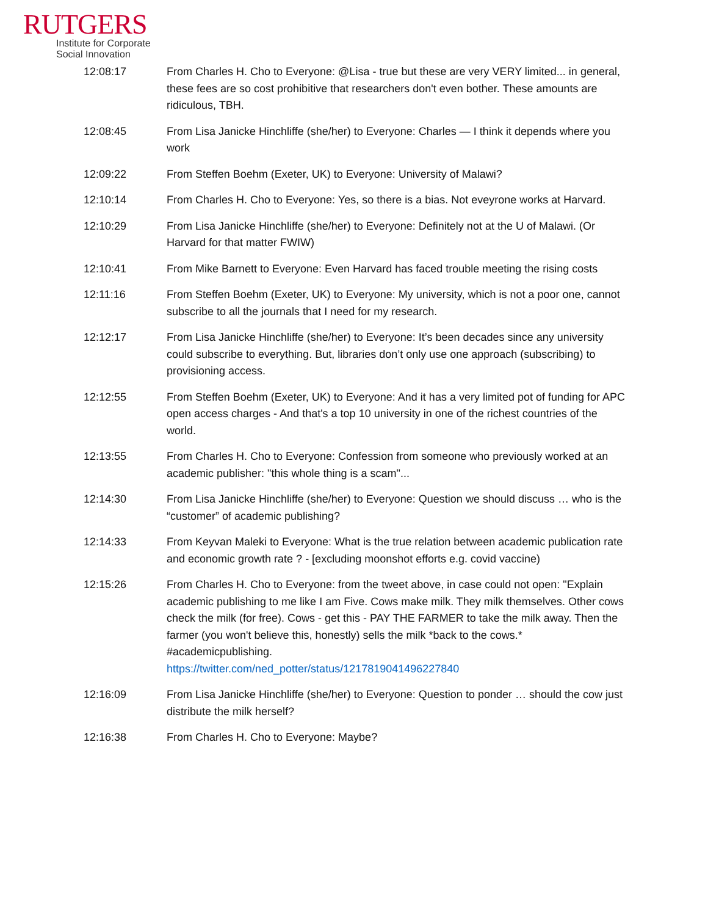RUTGERS
Institute for Corporate
Social Innovation
12:08:17 From Charles H. Cho to Everyone: @Lisa - true but these are very VERY limited... in general, these fees are so cost prohibitive that researchers don't even bother. These amounts are ridiculous, TBH.
12:08:45 From Lisa Janicke Hinchliffe (she/her) to Everyone: Charles — I think it depends where you work
12:09:22 From Steffen Boehm (Exeter, UK) to Everyone: University of Malawi?
12:10:14 From Charles H. Cho to Everyone: Yes, so there is a bias. Not eveyrone works at Harvard.
12:10:29 From Lisa Janicke Hinchliffe (she/her) to Everyone: Definitely not at the U of Malawi. (Or Harvard for that matter FWIW)
12:10:41 From Mike Barnett to Everyone: Even Harvard has faced trouble meeting the rising costs
12:11:16 From Steffen Boehm (Exeter, UK) to Everyone: My university, which is not a poor one, cannot subscribe to all the journals that I need for my research.
12:12:17 From Lisa Janicke Hinchliffe (she/her) to Everyone: It’s been decades since any university could subscribe to everything. But, libraries don’t only use one approach (subscribing) to provisioning access.
12:12:55 From Steffen Boehm (Exeter, UK) to Everyone: And it has a very limited pot of funding for APC open access charges - And that's a top 10 university in one of the richest countries of the world.
12:13:55 From Charles H. Cho to Everyone: Confession from someone who previously worked at an academic publisher: "this whole thing is a scam"...
12:14:30 From Lisa Janicke Hinchliffe (she/her) to Everyone: Question we should discuss … who is the “customer” of academic publishing?
12:14:33 From Keyvan Maleki to Everyone: What is the true relation between academic publication rate and economic growth rate ? - [excluding moonshot efforts e.g. covid vaccine)
12:15:26 From Charles H. Cho to Everyone: from the tweet above, in case could not open: "Explain academic publishing to me like I am Five. Cows make milk. They milk themselves. Other cows check the milk (for free). Cows - get this - PAY THE FARMER to take the milk away. Then the farmer (you won't believe this, honestly) sells the milk *back to the cows.* #academicpublishing.
https://twitter.com/ned_potter/status/1217819041496227840
12:16:09 From Lisa Janicke Hinchliffe (she/her) to Everyone: Question to ponder … should the cow just distribute the milk herself?
12:16:38 From Charles H. Cho to Everyone: Maybe?